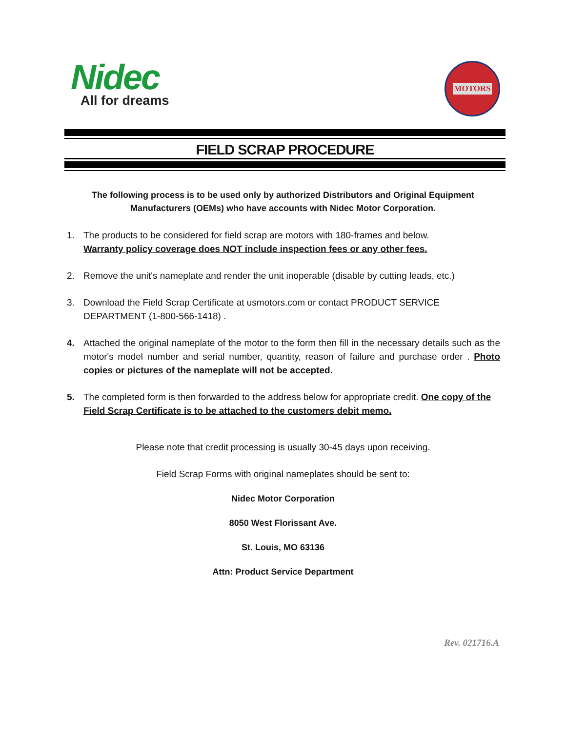Nidec
All for dreams
MOTORS
FIELD SCRAP PROCEDURE
The following process is to be used only by authorized Distributors and Original Equipment Manufacturers (OEMs) who have accounts with Nidec Motor Corporation.
1. The products to be considered for field scrap are motors with 180-frames and below.
Warranty policy coverage does NOT include inspection fees or any other fees.
2. Remove the unit's nameplate and render the unit inoperable (disable by cutting leads, etc.)
3. Download the Field Scrap Certificate at usmotors.com or contact PRODUCT SERVICE DEPARTMENT (1-800-566-1418) .
4. Attached the original nameplate of the motor to the form then fill in the necessary details such as the motor's model number and serial number, quantity, reason of failure and purchase order . Photo copies or pictures of the nameplate will not be accepted.
5. The completed form is then forwarded to the address below for appropriate credit. One copy of the Field Scrap Certificate is to be attached to the customers debit memo.
Please note that credit processing is usually 30-45 days upon receiving.
Field Scrap Forms with original nameplates should be sent to:
Nidec Motor Corporation
8050 West Florissant Ave.
St. Louis, MO 63136
Attn: Product Service Department
Rev. 021716.A